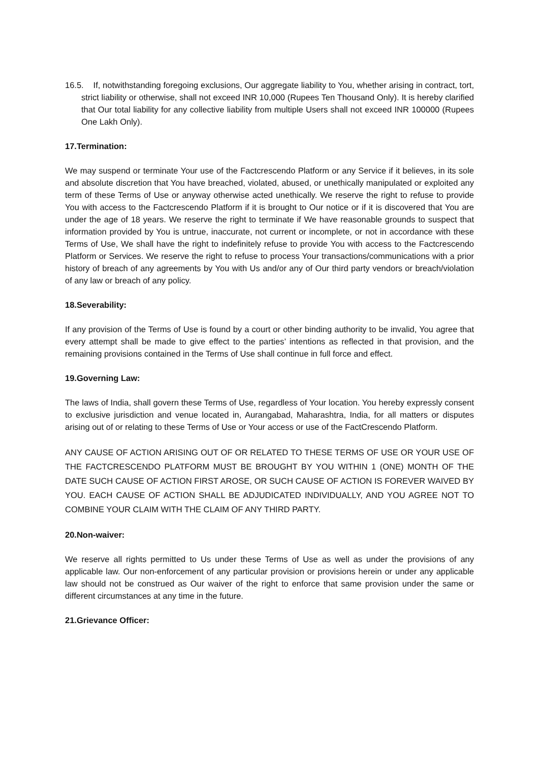16.5. If, notwithstanding foregoing exclusions, Our aggregate liability to You, whether arising in contract, tort, strict liability or otherwise, shall not exceed INR 10,000 (Rupees Ten Thousand Only). It is hereby clarified that Our total liability for any collective liability from multiple Users shall not exceed INR 100000 (Rupees One Lakh Only).
17.Termination:
We may suspend or terminate Your use of the Factcrescendo Platform or any Service if it believes, in its sole and absolute discretion that You have breached, violated, abused, or unethically manipulated or exploited any term of these Terms of Use or anyway otherwise acted unethically. We reserve the right to refuse to provide You with access to the Factcrescendo Platform if it is brought to Our notice or if it is discovered that You are under the age of 18 years. We reserve the right to terminate if We have reasonable grounds to suspect that information provided by You is untrue, inaccurate, not current or incomplete, or not in accordance with these Terms of Use, We shall have the right to indefinitely refuse to provide You with access to the Factcrescendo Platform or Services. We reserve the right to refuse to process Your transactions/communications with a prior history of breach of any agreements by You with Us and/or any of Our third party vendors or breach/violation of any law or breach of any policy.
18.Severability:
If any provision of the Terms of Use is found by a court or other binding authority to be invalid, You agree that every attempt shall be made to give effect to the parties’ intentions as reflected in that provision, and the remaining provisions contained in the Terms of Use shall continue in full force and effect.
19.Governing Law:
The laws of India, shall govern these Terms of Use, regardless of Your location. You hereby expressly consent to exclusive jurisdiction and venue located in, Aurangabad, Maharashtra, India, for all matters or disputes arising out of or relating to these Terms of Use or Your access or use of the FactCrescendo Platform.
ANY CAUSE OF ACTION ARISING OUT OF OR RELATED TO THESE TERMS OF USE OR YOUR USE OF THE FACTCRESCENDO PLATFORM MUST BE BROUGHT BY YOU WITHIN 1 (ONE) MONTH OF THE DATE SUCH CAUSE OF ACTION FIRST AROSE, OR SUCH CAUSE OF ACTION IS FOREVER WAIVED BY YOU. EACH CAUSE OF ACTION SHALL BE ADJUDICATED INDIVIDUALLY, AND YOU AGREE NOT TO COMBINE YOUR CLAIM WITH THE CLAIM OF ANY THIRD PARTY.
20.Non-waiver:
We reserve all rights permitted to Us under these Terms of Use as well as under the provisions of any applicable law. Our non-enforcement of any particular provision or provisions herein or under any applicable law should not be construed as Our waiver of the right to enforce that same provision under the same or different circumstances at any time in the future.
21.Grievance Officer: